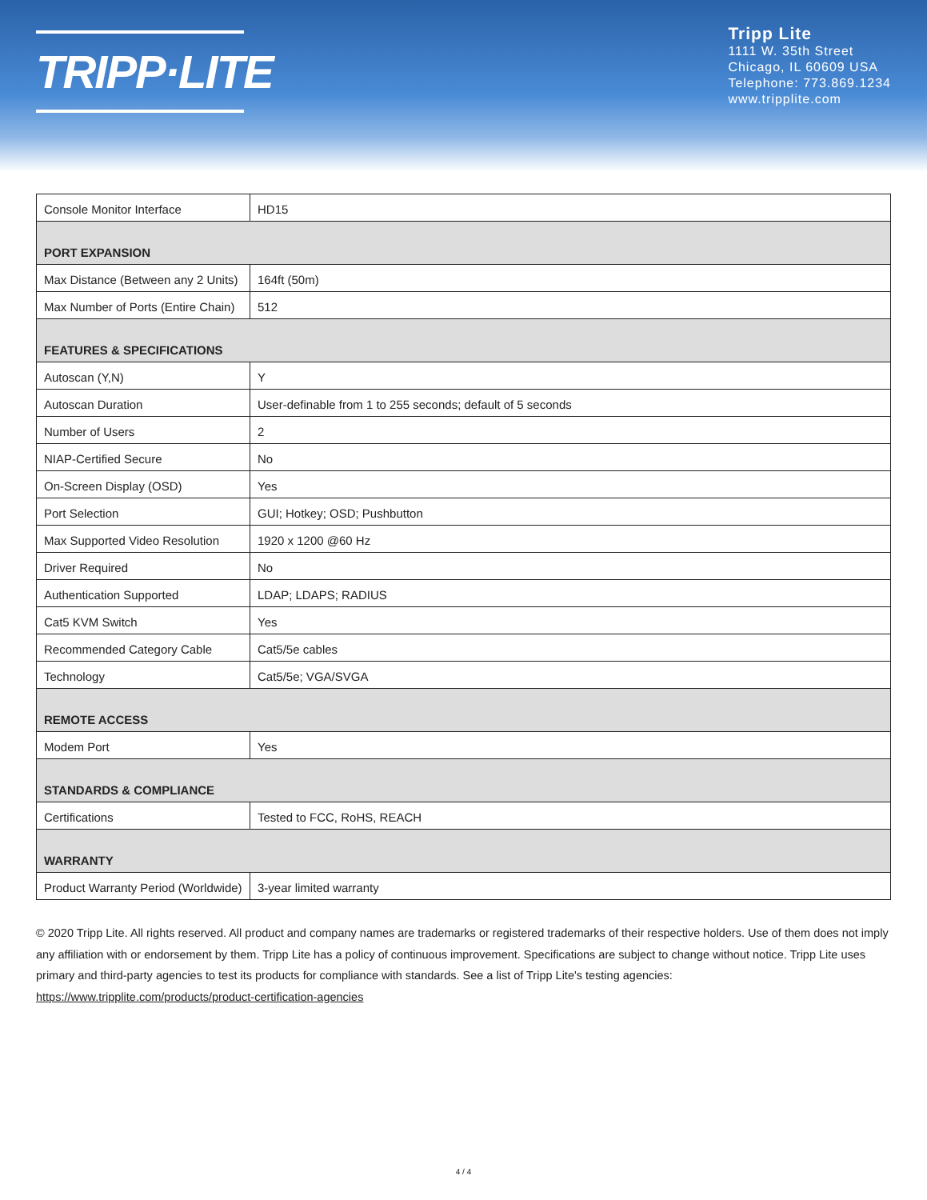TRIPP·LITE
Tripp Lite
1111 W. 35th Street
Chicago, IL 60609 USA
Telephone: 773.869.1234
www.tripplite.com
| Console Monitor Interface | HD15 |
| PORT EXPANSION | |
| Max Distance (Between any 2 Units) | 164ft (50m) |
| Max Number of Ports (Entire Chain) | 512 |
| FEATURES & SPECIFICATIONS | |
| Autoscan (Y,N) | Y |
| Autoscan Duration | User-definable from 1 to 255 seconds; default of 5 seconds |
| Number of Users | 2 |
| NIAP-Certified Secure | No |
| On-Screen Display (OSD) | Yes |
| Port Selection | GUI; Hotkey; OSD; Pushbutton |
| Max Supported Video Resolution | 1920 x 1200 @60 Hz |
| Driver Required | No |
| Authentication Supported | LDAP; LDAPS; RADIUS |
| Cat5 KVM Switch | Yes |
| Recommended Category Cable | Cat5/5e cables |
| Technology | Cat5/5e; VGA/SVGA |
| REMOTE ACCESS | |
| Modem Port | Yes |
| STANDARDS & COMPLIANCE | |
| Certifications | Tested to FCC, RoHS, REACH |
| WARRANTY | |
| Product Warranty Period (Worldwide) | 3-year limited warranty |
© 2020 Tripp Lite. All rights reserved. All product and company names are trademarks or registered trademarks of their respective holders. Use of them does not imply any affiliation with or endorsement by them. Tripp Lite has a policy of continuous improvement. Specifications are subject to change without notice. Tripp Lite uses primary and third-party agencies to test its products for compliance with standards. See a list of Tripp Lite's testing agencies: https://www.tripplite.com/products/product-certification-agencies
4 / 4